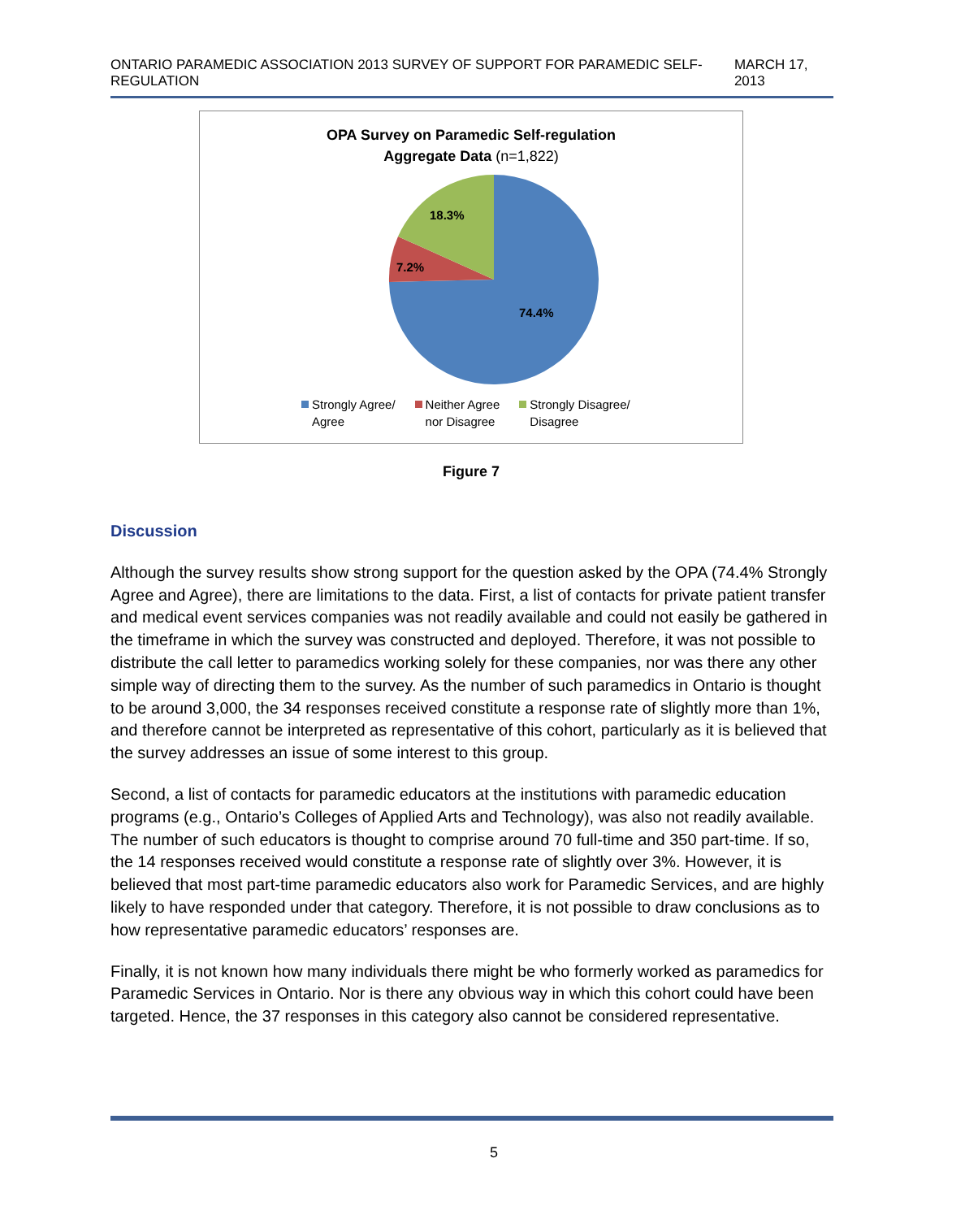ONTARIO PARAMEDIC ASSOCIATION 2013 SURVEY OF SUPPORT FOR PARAMEDIC SELF-REGULATION MARCH 17, 2013
OPA Survey on Paramedic Self-regulation
Aggregate Data (n=1,822)
18.3%
7.2%
74.4%
Strongly Agree/
Agree
Neither Agree
nor Disagree
Strongly Disagree/
Disagree
Figure 7
Discussion
Although the survey results show strong support for the question asked by the OPA (74.4% Strongly Agree and Agree), there are limitations to the data. First, a list of contacts for private patient transfer and medical event services companies was not readily available and could not easily be gathered in the timeframe in which the survey was constructed and deployed. Therefore, it was not possible to distribute the call letter to paramedics working solely for these companies, nor was there any other simple way of directing them to the survey. As the number of such paramedics in Ontario is thought to be around 3,000, the 34 responses received constitute a response rate of slightly more than 1%, and therefore cannot be interpreted as representative of this cohort, particularly as it is believed that the survey addresses an issue of some interest to this group.
Second, a list of contacts for paramedic educators at the institutions with paramedic education programs (e.g., Ontario’s Colleges of Applied Arts and Technology), was also not readily available. The number of such educators is thought to comprise around 70 full-time and 350 part-time. If so, the 14 responses received would constitute a response rate of slightly over 3%. However, it is believed that most part-time paramedic educators also work for Paramedic Services, and are highly likely to have responded under that category. Therefore, it is not possible to draw conclusions as to how representative paramedic educators’ responses are.
Finally, it is not known how many individuals there might be who formerly worked as paramedics for Paramedic Services in Ontario. Nor is there any obvious way in which this cohort could have been targeted. Hence, the 37 responses in this category also cannot be considered representative.
5